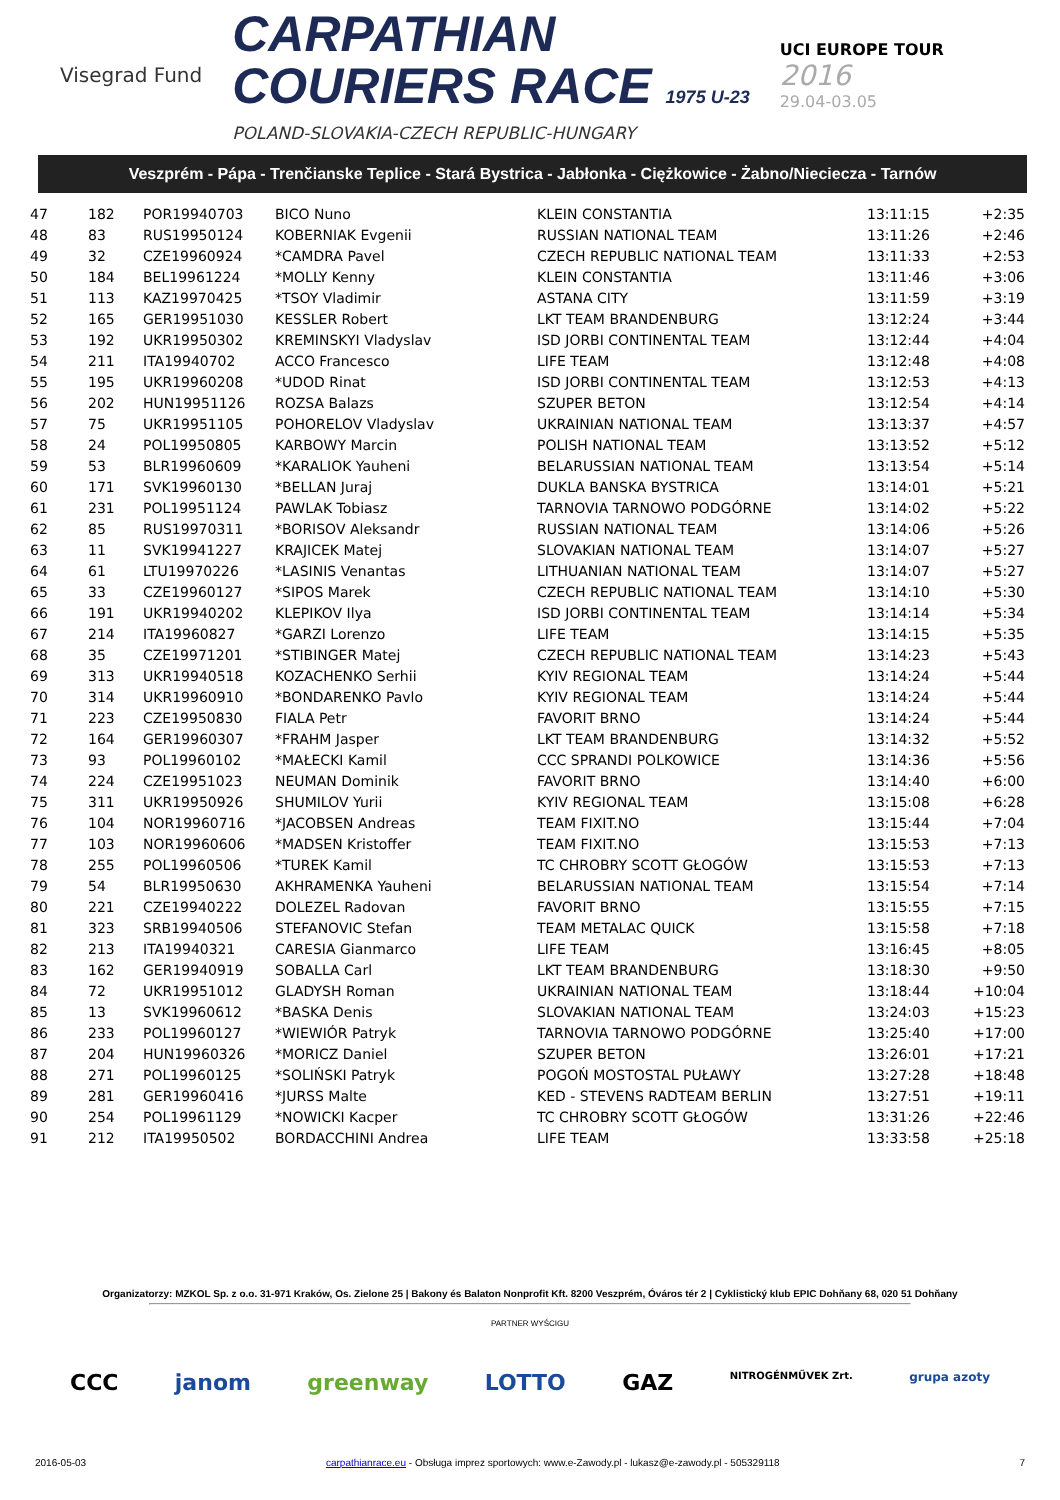Visegrad Fund
CARPATHIAN
COURIERS RACE 1975 U-23
POLAND-SLOVAKIA-CZECH REPUBLIC-HUNGARY
UCI EUROPE TOUR
2016
29.04-03.05
Veszprém - Pápa - Trenčianske Teplice - Stará Bystrica - Jabłonka - Ciężkowice - Żabno/Nieciecza - Tarnów
| 47 | 182 | POR19940703 | BICO Nuno | KLEIN CONSTANTIA | 13:11:15 | +2:35 |
| 48 | 83 | RUS19950124 | KOBERNIAK Evgenii | RUSSIAN NATIONAL TEAM | 13:11:26 | +2:46 |
| 49 | 32 | CZE19960924 | *CAMDRA Pavel | CZECH REPUBLIC NATIONAL TEAM | 13:11:33 | +2:53 |
| 50 | 184 | BEL19961224 | *MOLLY Kenny | KLEIN CONSTANTIA | 13:11:46 | +3:06 |
| 51 | 113 | KAZ19970425 | *TSOY Vladimir | ASTANA CITY | 13:11:59 | +3:19 |
| 52 | 165 | GER19951030 | KESSLER Robert | LKT TEAM BRANDENBURG | 13:12:24 | +3:44 |
| 53 | 192 | UKR19950302 | KREMINSKYI Vladyslav | ISD JORBI CONTINENTAL TEAM | 13:12:44 | +4:04 |
| 54 | 211 | ITA19940702 | ACCO Francesco | LIFE TEAM | 13:12:48 | +4:08 |
| 55 | 195 | UKR19960208 | *UDOD Rinat | ISD JORBI CONTINENTAL TEAM | 13:12:53 | +4:13 |
| 56 | 202 | HUN19951126 | ROZSA Balazs | SZUPER BETON | 13:12:54 | +4:14 |
| 57 | 75 | UKR19951105 | POHORELOV Vladyslav | UKRAINIAN NATIONAL TEAM | 13:13:37 | +4:57 |
| 58 | 24 | POL19950805 | KARBOWY Marcin | POLISH NATIONAL TEAM | 13:13:52 | +5:12 |
| 59 | 53 | BLR19960609 | *KARALIOK Yauheni | BELARUSSIAN NATIONAL TEAM | 13:13:54 | +5:14 |
| 60 | 171 | SVK19960130 | *BELLAN Juraj | DUKLA BANSKA BYSTRICA | 13:14:01 | +5:21 |
| 61 | 231 | POL19951124 | PAWLAK Tobiasz | TARNOVIA TARNOWO PODGÓRNE | 13:14:02 | +5:22 |
| 62 | 85 | RUS19970311 | *BORISOV Aleksandr | RUSSIAN NATIONAL TEAM | 13:14:06 | +5:26 |
| 63 | 11 | SVK19941227 | KRAJICEK Matej | SLOVAKIAN NATIONAL TEAM | 13:14:07 | +5:27 |
| 64 | 61 | LTU19970226 | *LASINIS Venantas | LITHUANIAN NATIONAL TEAM | 13:14:07 | +5:27 |
| 65 | 33 | CZE19960127 | *SIPOS Marek | CZECH REPUBLIC NATIONAL TEAM | 13:14:10 | +5:30 |
| 66 | 191 | UKR19940202 | KLEPIKOV Ilya | ISD JORBI CONTINENTAL TEAM | 13:14:14 | +5:34 |
| 67 | 214 | ITA19960827 | *GARZI Lorenzo | LIFE TEAM | 13:14:15 | +5:35 |
| 68 | 35 | CZE19971201 | *STIBINGER Matej | CZECH REPUBLIC NATIONAL TEAM | 13:14:23 | +5:43 |
| 69 | 313 | UKR19940518 | KOZACHENKO Serhii | KYIV REGIONAL TEAM | 13:14:24 | +5:44 |
| 70 | 314 | UKR19960910 | *BONDARENKO Pavlo | KYIV REGIONAL TEAM | 13:14:24 | +5:44 |
| 71 | 223 | CZE19950830 | FIALA Petr | FAVORIT BRNO | 13:14:24 | +5:44 |
| 72 | 164 | GER19960307 | *FRAHM Jasper | LKT TEAM BRANDENBURG | 13:14:32 | +5:52 |
| 73 | 93 | POL19960102 | *MAŁECKI Kamil | CCC SPRANDI POLKOWICE | 13:14:36 | +5:56 |
| 74 | 224 | CZE19951023 | NEUMAN Dominik | FAVORIT BRNO | 13:14:40 | +6:00 |
| 75 | 311 | UKR19950926 | SHUMILOV Yurii | KYIV REGIONAL TEAM | 13:15:08 | +6:28 |
| 76 | 104 | NOR19960716 | *JACOBSEN Andreas | TEAM FIXIT.NO | 13:15:44 | +7:04 |
| 77 | 103 | NOR19960606 | *MADSEN Kristoffer | TEAM FIXIT.NO | 13:15:53 | +7:13 |
| 78 | 255 | POL19960506 | *TUREK Kamil | TC CHROBRY SCOTT GŁOGÓW | 13:15:53 | +7:13 |
| 79 | 54 | BLR19950630 | AKHRAMENKA Yauheni | BELARUSSIAN NATIONAL TEAM | 13:15:54 | +7:14 |
| 80 | 221 | CZE19940222 | DOLEZEL Radovan | FAVORIT BRNO | 13:15:55 | +7:15 |
| 81 | 323 | SRB19940506 | STEFANOVIC Stefan | TEAM METALAC QUICK | 13:15:58 | +7:18 |
| 82 | 213 | ITA19940321 | CARESIA Gianmarco | LIFE TEAM | 13:16:45 | +8:05 |
| 83 | 162 | GER19940919 | SOBALLA Carl | LKT TEAM BRANDENBURG | 13:18:30 | +9:50 |
| 84 | 72 | UKR19951012 | GLADYSH Roman | UKRAINIAN NATIONAL TEAM | 13:18:44 | +10:04 |
| 85 | 13 | SVK19960612 | *BASKA Denis | SLOVAKIAN NATIONAL TEAM | 13:24:03 | +15:23 |
| 86 | 233 | POL19960127 | *WIEWIÓR Patryk | TARNOVIA TARNOWO PODGÓRNE | 13:25:40 | +17:00 |
| 87 | 204 | HUN19960326 | *MORICZ Daniel | SZUPER BETON | 13:26:01 | +17:21 |
| 88 | 271 | POL19960125 | *SOLIŃSKI Patryk | POGOŃ MOSTOSTAL PUŁAWY | 13:27:28 | +18:48 |
| 89 | 281 | GER19960416 | *JURSS Malte | KED - STEVENS RADTEAM BERLIN | 13:27:51 | +19:11 |
| 90 | 254 | POL19961129 | *NOWICKI Kacper | TC CHROBRY SCOTT GŁOGÓW | 13:31:26 | +22:46 |
| 91 | 212 | ITA19950502 | BORDACCHINI Andrea | LIFE TEAM | 13:33:58 | +25:18 |
Organizatorzy: MZKOL Sp. z o.o. 31-971 Kraków, Os. Zielone 25 | Bakony és Balaton Nonprofit Kft. 8200 Veszprém, Óváros tér 2 | Cyklistický klub EPIC Dohňany 68, 020 51 Dohňany
PARTNER WYŚCIGU
CCC janom greenway LOTTO GAZ NITROGÉNMŰVEK Zrt. grupa azoty
2016-05-03 carpathianrace.eu - Obsługa imprez sportowych: www.e-Zawody.pl - lukasz@e-zawody.pl - 505329118 7